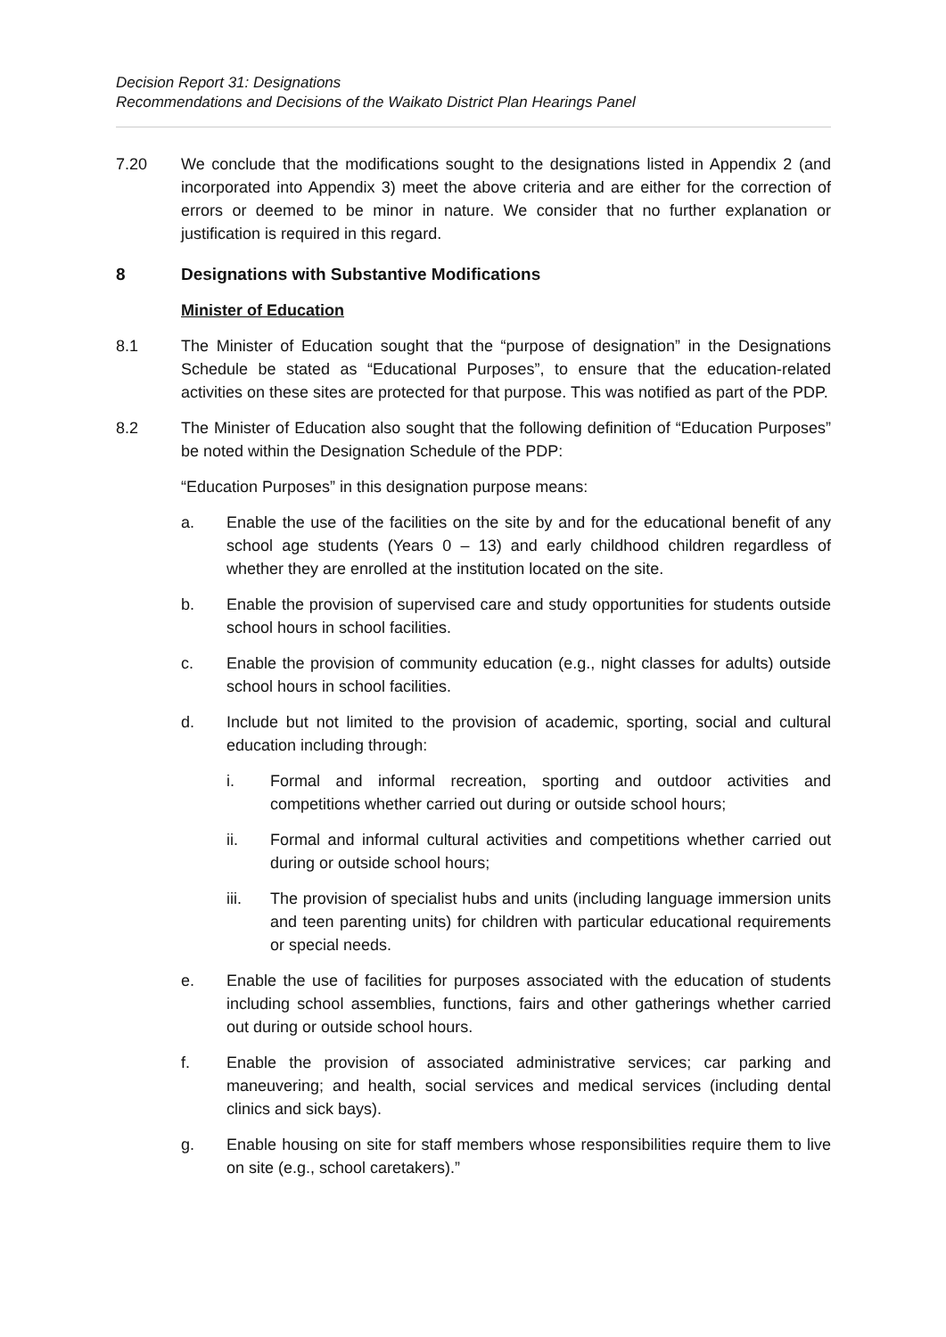Decision Report 31: Designations
Recommendations and Decisions of the Waikato District Plan Hearings Panel
7.20 We conclude that the modifications sought to the designations listed in Appendix 2 (and incorporated into Appendix 3) meet the above criteria and are either for the correction of errors or deemed to be minor in nature. We consider that no further explanation or justification is required in this regard.
8 Designations with Substantive Modifications
Minister of Education
8.1 The Minister of Education sought that the “purpose of designation” in the Designations Schedule be stated as “Educational Purposes”, to ensure that the education-related activities on these sites are protected for that purpose. This was notified as part of the PDP.
8.2 The Minister of Education also sought that the following definition of “Education Purposes” be noted within the Designation Schedule of the PDP:
“Education Purposes” in this designation purpose means:
a. Enable the use of the facilities on the site by and for the educational benefit of any school age students (Years 0 – 13) and early childhood children regardless of whether they are enrolled at the institution located on the site.
b. Enable the provision of supervised care and study opportunities for students outside school hours in school facilities.
c. Enable the provision of community education (e.g., night classes for adults) outside school hours in school facilities.
d. Include but not limited to the provision of academic, sporting, social and cultural education including through:
i. Formal and informal recreation, sporting and outdoor activities and competitions whether carried out during or outside school hours;
ii. Formal and informal cultural activities and competitions whether carried out during or outside school hours;
iii. The provision of specialist hubs and units (including language immersion units and teen parenting units) for children with particular educational requirements or special needs.
e. Enable the use of facilities for purposes associated with the education of students including school assemblies, functions, fairs and other gatherings whether carried out during or outside school hours.
f. Enable the provision of associated administrative services; car parking and maneuvering; and health, social services and medical services (including dental clinics and sick bays).
g. Enable housing on site for staff members whose responsibilities require them to live on site (e.g., school caretakers).”